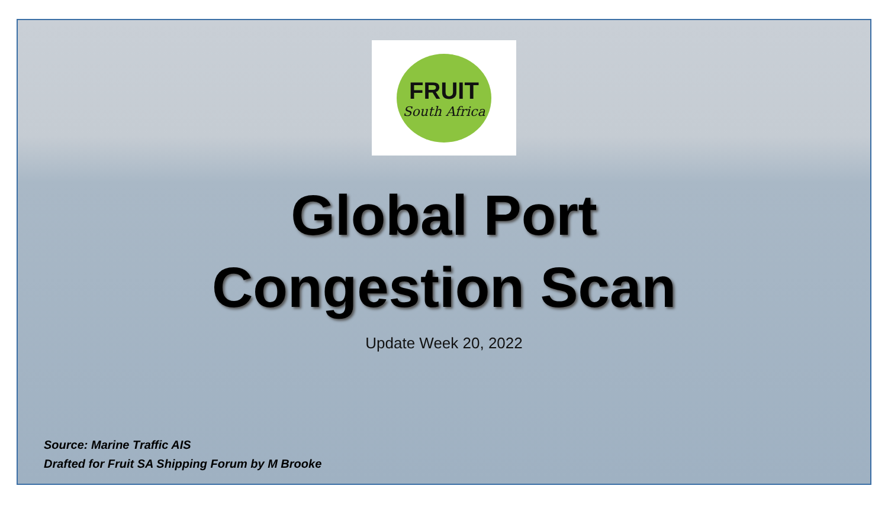FRUIT
South Africa
Global Port
Congestion Scan
Update Week 20, 2022
Source: Marine Traffic AIS
Drafted for Fruit SA Shipping Forum by M Brooke